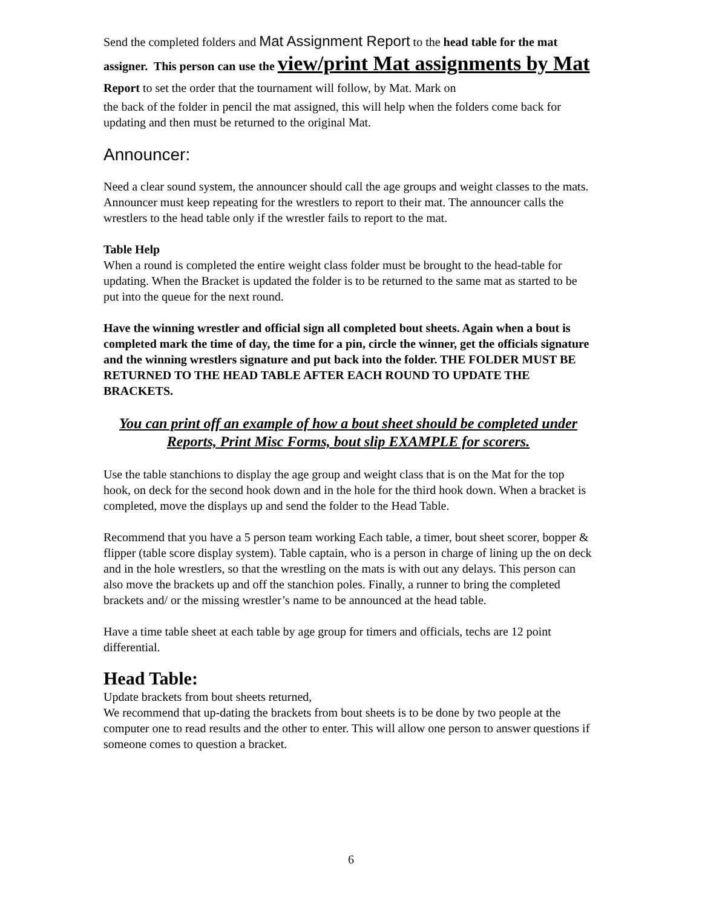Send the completed folders and Mat Assignment Report to the head table for the mat assigner. This person can use the view/print Mat assignments by Mat Report to set the order that the tournament will follow, by Mat. Mark on
the back of the folder in pencil the mat assigned, this will help when the folders come back for updating and then must be returned to the original Mat.
Announcer:
Need a clear sound system, the announcer should call the age groups and weight classes to the mats. Announcer must keep repeating for the wrestlers to report to their mat. The announcer calls the wrestlers to the head table only if the wrestler fails to report to the mat.
Table Help
When a round is completed the entire weight class folder must be brought to the head-table for updating. When the Bracket is updated the folder is to be returned to the same mat as started to be put into the queue for the next round.
Have the winning wrestler and official sign all completed bout sheets. Again when a bout is completed mark the time of day, the time for a pin, circle the winner, get the officials signature and the winning wrestlers signature and put back into the folder. THE FOLDER MUST BE RETURNED TO THE HEAD TABLE AFTER EACH ROUND TO UPDATE THE BRACKETS.
You can print off an example of how a bout sheet should be completed under Reports, Print Misc Forms, bout slip EXAMPLE for scorers.
Use the table stanchions to display the age group and weight class that is on the Mat for the top hook, on deck for the second hook down and in the hole for the third hook down. When a bracket is completed, move the displays up and send the folder to the Head Table.
Recommend that you have a 5 person team working Each table, a timer, bout sheet scorer, bopper & flipper (table score display system). Table captain, who is a person in charge of lining up the on deck and in the hole wrestlers, so that the wrestling on the mats is with out any delays. This person can also move the brackets up and off the stanchion poles. Finally, a runner to bring the completed brackets and/ or the missing wrestler’s name to be announced at the head table.
Have a time table sheet at each table by age group for timers and officials, techs are 12 point differential.
Head Table:
Update brackets from bout sheets returned,
We recommend that up-dating the brackets from bout sheets is to be done by two people at the computer one to read results and the other to enter. This will allow one person to answer questions if someone comes to question a bracket.
6